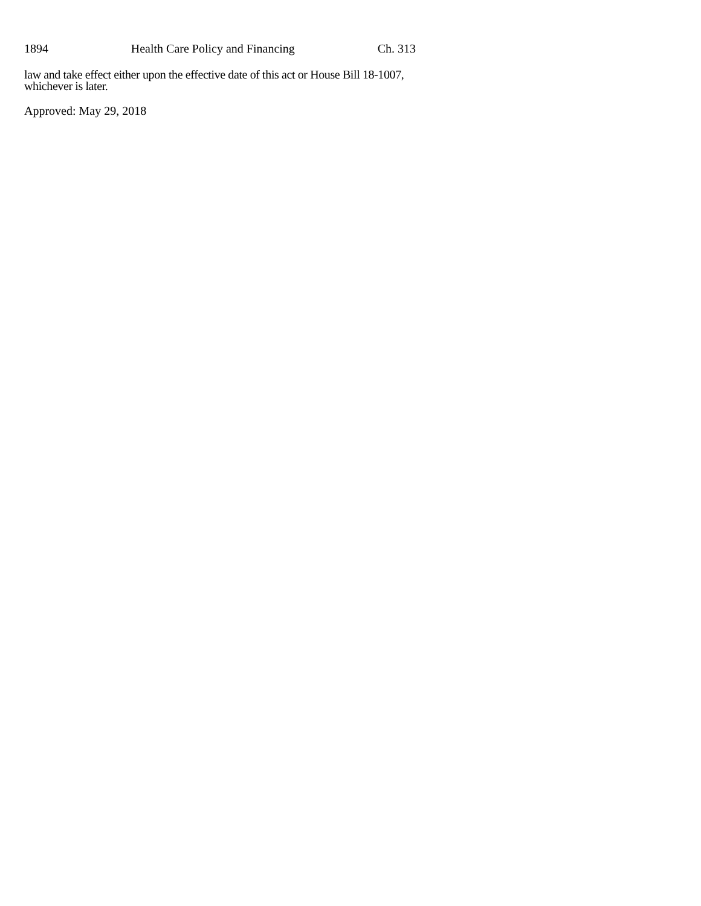1894 Health Care Policy and Financing Ch. 313
law and take effect either upon the effective date of this act or House Bill 18-1007, whichever is later.
Approved: May 29, 2018